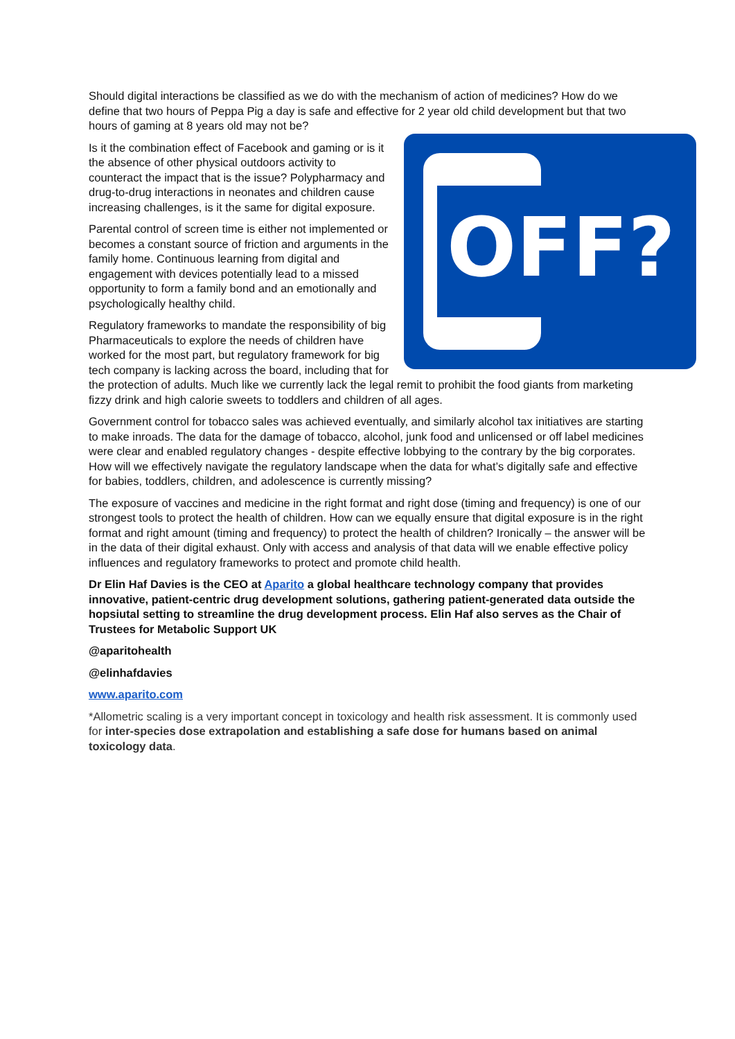Should digital interactions be classified as we do with the mechanism of action of medicines? How do we define that two hours of Peppa Pig a day is safe and effective for 2 year old child development but that two hours of gaming at 8 years old may not be?
OFF?
Is it the combination effect of Facebook and gaming or is it the absence of other physical outdoors activity to counteract the impact that is the issue? Polypharmacy and drug-to-drug interactions in neonates and children cause increasing challenges, is it the same for digital exposure.
Parental control of screen time is either not implemented or becomes a constant source of friction and arguments in the family home. Continuous learning from digital and engagement with devices potentially lead to a missed opportunity to form a family bond and an emotionally and psychologically healthy child.
Regulatory frameworks to mandate the responsibility of big Pharmaceuticals to explore the needs of children have worked for the most part, but regulatory framework for big tech company is lacking across the board, including that for the protection of adults. Much like we currently lack the legal remit to prohibit the food giants from marketing fizzy drink and high calorie sweets to toddlers and children of all ages.
Government control for tobacco sales was achieved eventually, and similarly alcohol tax initiatives are starting to make inroads. The data for the damage of tobacco, alcohol, junk food and unlicensed or off label medicines were clear and enabled regulatory changes - despite effective lobbying to the contrary by the big corporates. How will we effectively navigate the regulatory landscape when the data for what’s digitally safe and effective for babies, toddlers, children, and adolescence is currently missing?
The exposure of vaccines and medicine in the right format and right dose (timing and frequency) is one of our strongest tools to protect the health of children. How can we equally ensure that digital exposure is in the right format and right amount (timing and frequency) to protect the health of children? Ironically – the answer will be in the data of their digital exhaust. Only with access and analysis of that data will we enable effective policy influences and regulatory frameworks to protect and promote child health.
Dr Elin Haf Davies is the CEO at Aparito a global healthcare technology company that provides innovative, patient-centric drug development solutions, gathering patient-generated data outside the hopsiutal setting to streamline the drug development process. Elin Haf also serves as the Chair of Trustees for Metabolic Support UK
@aparitohealth
@elinhafdavies
www.aparito.com
*Allometric scaling is a very important concept in toxicology and health risk assessment. It is commonly used for inter-species dose extrapolation and establishing a safe dose for humans based on animal toxicology data.